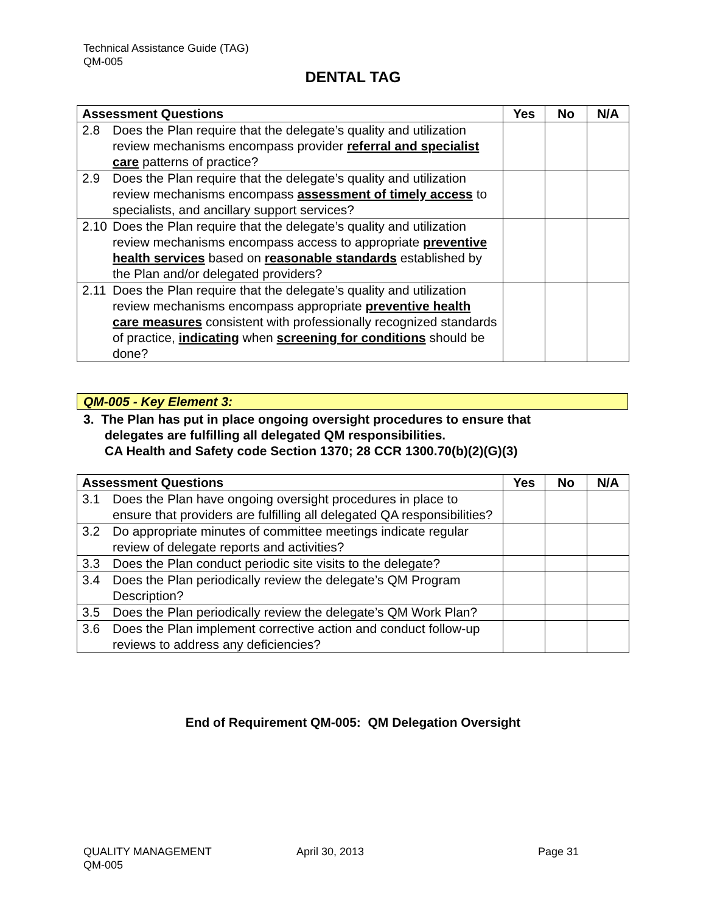Technical Assistance Guide (TAG)
QM-005
DENTAL TAG
| Assessment Questions | Yes | No | N/A |
| --- | --- | --- | --- |
| 2.8 Does the Plan require that the delegate’s quality and utilization review mechanisms encompass provider referral and specialist care patterns of practice? | | | |
| 2.9 Does the Plan require that the delegate’s quality and utilization review mechanisms encompass assessment of timely access to specialists, and ancillary support services? | | | |
| 2.10 Does the Plan require that the delegate’s quality and utilization review mechanisms encompass access to appropriate preventive health services based on reasonable standards established by the Plan and/or delegated providers? | | | |
| 2.11 Does the Plan require that the delegate’s quality and utilization review mechanisms encompass appropriate preventive health care measures consistent with professionally recognized standards of practice, indicating when screening for conditions should be done? | | | |
QM-005 - Key Element 3:
3. The Plan has put in place ongoing oversight procedures to ensure that
delegates are fulfilling all delegated QM responsibilities.
CA Health and Safety code Section 1370; 28 CCR 1300.70(b)(2)(G)(3)
| Assessment Questions | Yes | No | N/A |
| --- | --- | --- | --- |
| 3.1 Does the Plan have ongoing oversight procedures in place to ensure that providers are fulfilling all delegated QA responsibilities? | | | |
| 3.2 Do appropriate minutes of committee meetings indicate regular review of delegate reports and activities? | | | |
| 3.3 Does the Plan conduct periodic site visits to the delegate? | | | |
| 3.4 Does the Plan periodically review the delegate’s QM Program Description? | | | |
| 3.5 Does the Plan periodically review the delegate’s QM Work Plan? | | | |
| 3.6 Does the Plan implement corrective action and conduct follow-up reviews to address any deficiencies? | | | |
End of Requirement QM-005: QM Delegation Oversight
QUALITY MANAGEMENT
QM-005
April 30, 2013 Page 31